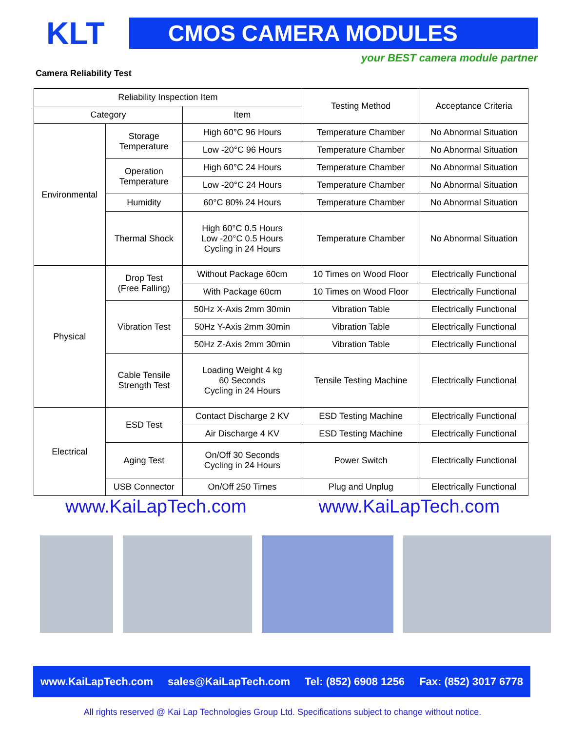KLT
CMOS CAMERA MODULES
your BEST camera module partner
Camera Reliability Test
| Reliability Inspection Item | | | Testing Method | Acceptance Criteria |
| --- | --- | --- | --- | --- |
| Category | | Item | | |
| Environmental | Storage Temperature | High 60°C 96 Hours | Temperature Chamber | No Abnormal Situation |
| | | Low -20°C 96 Hours | Temperature Chamber | No Abnormal Situation |
| | Operation Temperature | High 60°C 24 Hours | Temperature Chamber | No Abnormal Situation |
| | | Low -20°C 24 Hours | Temperature Chamber | No Abnormal Situation |
| | Humidity | 60°C 80% 24 Hours | Temperature Chamber | No Abnormal Situation |
| | Thermal Shock | High 60°C 0.5 Hours Low -20°C 0.5 Hours Cycling in 24 Hours | Temperature Chamber | No Abnormal Situation |
| Physical | Drop Test (Free Falling) | Without Package 60cm | 10 Times on Wood Floor | Electrically Functional |
| | | With Package 60cm | 10 Times on Wood Floor | Electrically Functional |
| | Vibration Test | 50Hz X-Axis 2mm 30min | Vibration Table | Electrically Functional |
| | | 50Hz Y-Axis 2mm 30min | Vibration Table | Electrically Functional |
| | | 50Hz Z-Axis 2mm 30min | Vibration Table | Electrically Functional |
| | Cable Tensile Strength Test | Loading Weight 4 kg 60 Seconds Cycling in 24 Hours | Tensile Testing Machine | Electrically Functional |
| Electrical | ESD Test | Contact Discharge 2 KV | ESD Testing Machine | Electrically Functional |
| | | Air Discharge 4 KV | ESD Testing Machine | Electrically Functional |
| | Aging Test | On/Off 30 Seconds Cycling in 24 Hours | Power Switch | Electrically Functional |
| | USB Connector | On/Off 250 Times | Plug and Unplug | Electrically Functional |
www.KaiLapTech.com www.KaiLapTech.com
www.KaiLapTech.com sales@KaiLapTech.com Tel: (852) 6908 1256 Fax: (852) 3017 6778
All rights reserved @ Kai Lap Technologies Group Ltd. Specifications subject to change without notice.